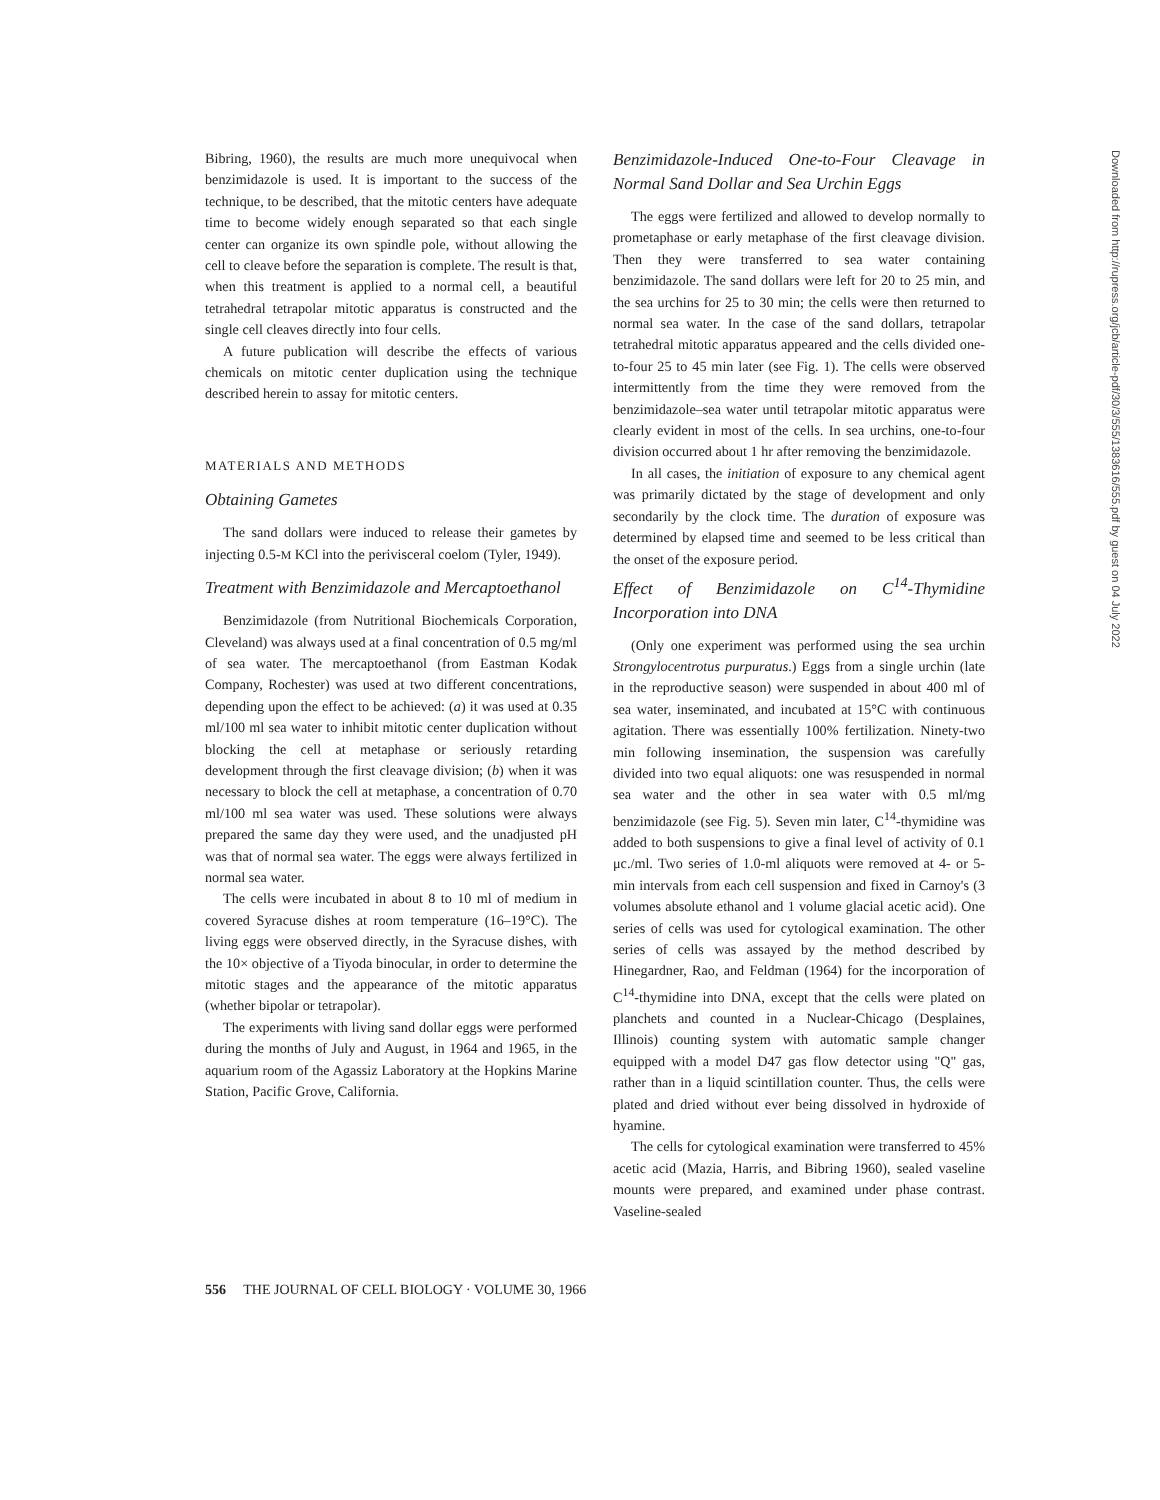Bibring, 1960), the results are much more unequivocal when benzimidazole is used. It is important to the success of the technique, to be described, that the mitotic centers have adequate time to become widely enough separated so that each single center can organize its own spindle pole, without allowing the cell to cleave before the separation is complete. The result is that, when this treatment is applied to a normal cell, a beautiful tetrahedral tetrapolar mitotic apparatus is constructed and the single cell cleaves directly into four cells.
A future publication will describe the effects of various chemicals on mitotic center duplication using the technique described herein to assay for mitotic centers.
MATERIALS AND METHODS
Obtaining Gametes
The sand dollars were induced to release their gametes by injecting 0.5-M KCl into the perivisceral coelom (Tyler, 1949).
Treatment with Benzimidazole and Mercaptoethanol
Benzimidazole (from Nutritional Biochemicals Corporation, Cleveland) was always used at a final concentration of 0.5 mg/ml of sea water. The mercaptoethanol (from Eastman Kodak Company, Rochester) was used at two different concentrations, depending upon the effect to be achieved: (a) it was used at 0.35 ml/100 ml sea water to inhibit mitotic center duplication without blocking the cell at metaphase or seriously retarding development through the first cleavage division; (b) when it was necessary to block the cell at metaphase, a concentration of 0.70 ml/100 ml sea water was used. These solutions were always prepared the same day they were used, and the unadjusted pH was that of normal sea water. The eggs were always fertilized in normal sea water.
The cells were incubated in about 8 to 10 ml of medium in covered Syracuse dishes at room temperature (16–19°C). The living eggs were observed directly, in the Syracuse dishes, with the 10× objective of a Tiyoda binocular, in order to determine the mitotic stages and the appearance of the mitotic apparatus (whether bipolar or tetrapolar).
The experiments with living sand dollar eggs were performed during the months of July and August, in 1964 and 1965, in the aquarium room of the Agassiz Laboratory at the Hopkins Marine Station, Pacific Grove, California.
Benzimidazole-Induced One-to-Four Cleavage in Normal Sand Dollar and Sea Urchin Eggs
The eggs were fertilized and allowed to develop normally to prometaphase or early metaphase of the first cleavage division. Then they were transferred to sea water containing benzimidazole. The sand dollars were left for 20 to 25 min, and the sea urchins for 25 to 30 min; the cells were then returned to normal sea water. In the case of the sand dollars, tetrapolar tetrahedral mitotic apparatus appeared and the cells divided one-to-four 25 to 45 min later (see Fig. 1). The cells were observed intermittently from the time they were removed from the benzimidazole–sea water until tetrapolar mitotic apparatus were clearly evident in most of the cells. In sea urchins, one-to-four division occurred about 1 hr after removing the benzimidazole.
In all cases, the initiation of exposure to any chemical agent was primarily dictated by the stage of development and only secondarily by the clock time. The duration of exposure was determined by elapsed time and seemed to be less critical than the onset of the exposure period.
Effect of Benzimidazole on C<sup>14</sup>-Thymidine Incorporation into DNA
(Only one experiment was performed using the sea urchin Strongylocentrotus purpuratus.) Eggs from a single urchin (late in the reproductive season) were suspended in about 400 ml of sea water, inseminated, and incubated at 15°C with continuous agitation. There was essentially 100% fertilization. Ninety-two min following insemination, the suspension was carefully divided into two equal aliquots: one was resuspended in normal sea water and the other in sea water with 0.5 ml/mg benzimidazole (see Fig. 5). Seven min later, C<sup>14</sup>-thymidine was added to both suspensions to give a final level of activity of 0.1 μc./ml. Two series of 1.0-ml aliquots were removed at 4- or 5-min intervals from each cell suspension and fixed in Carnoy's (3 volumes absolute ethanol and 1 volume glacial acetic acid). One series of cells was used for cytological examination. The other series of cells was assayed by the method described by Hinegardner, Rao, and Feldman (1964) for the incorporation of C<sup>14</sup>-thymidine into DNA, except that the cells were plated on planchets and counted in a Nuclear-Chicago (Desplaines, Illinois) counting system with automatic sample changer equipped with a model D47 gas flow detector using "Q" gas, rather than in a liquid scintillation counter. Thus, the cells were plated and dried without ever being dissolved in hydroxide of hyamine.
The cells for cytological examination were transferred to 45% acetic acid (Mazia, Harris, and Bibring 1960), sealed vaseline mounts were prepared, and examined under phase contrast. Vaseline-sealed
556 THE JOURNAL OF CELL BIOLOGY · VOLUME 30, 1966
Downloaded from http://rupress.org/jcb/article-pdf/30/3/555/1383616/555.pdf by guest on 04 July 2022